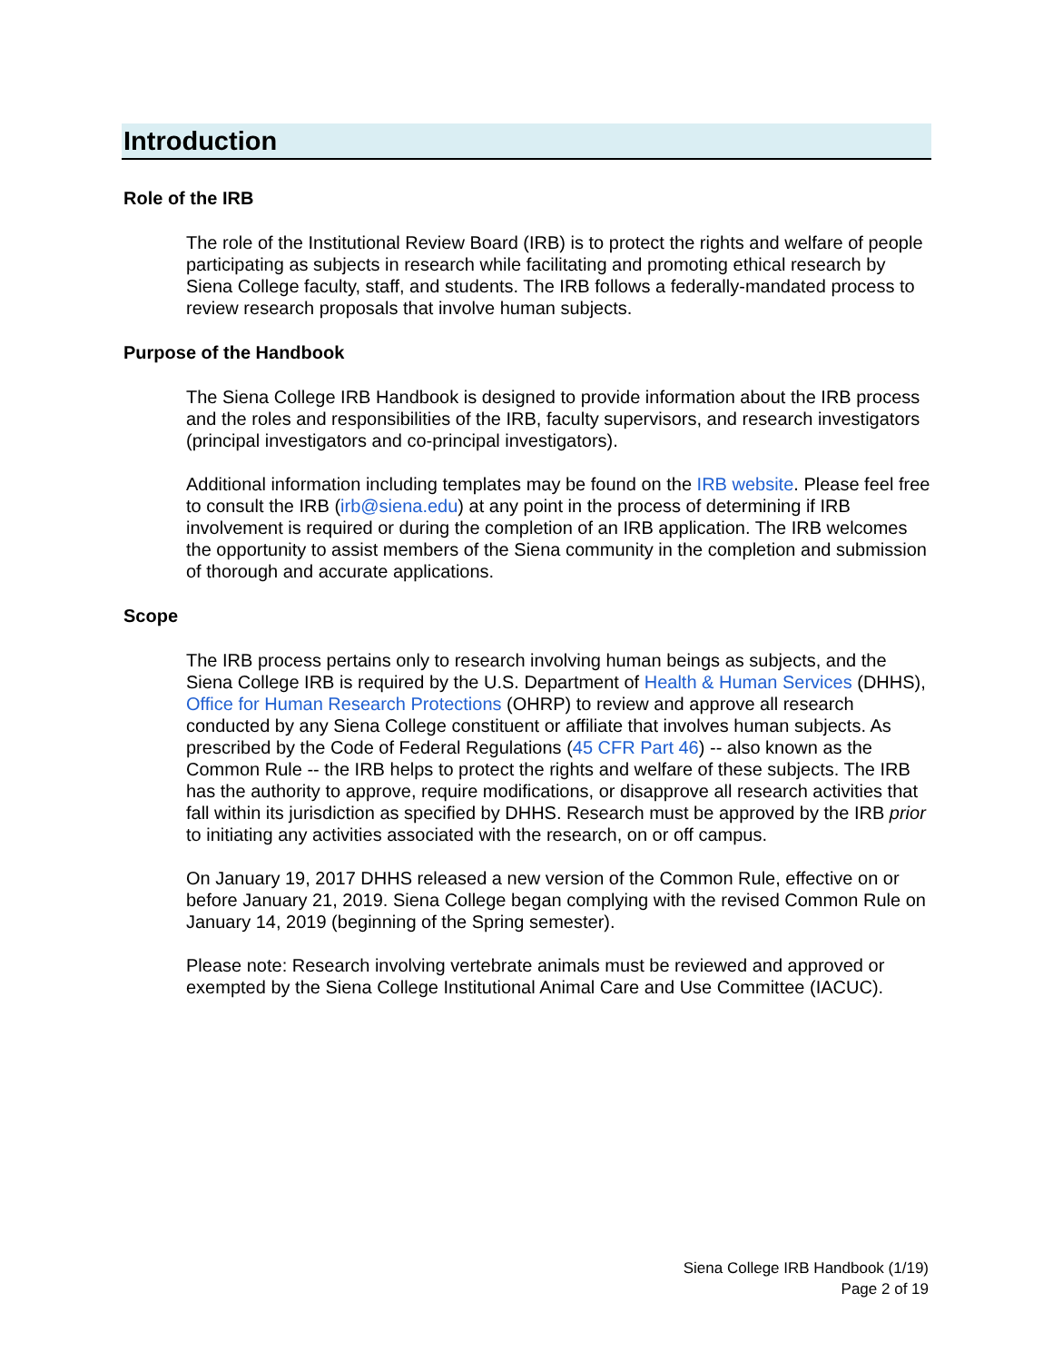Introduction
Role of the IRB
The role of the Institutional Review Board (IRB) is to protect the rights and welfare of people participating as subjects in research while facilitating and promoting ethical research by Siena College faculty, staff, and students. The IRB follows a federally-mandated process to review research proposals that involve human subjects.
Purpose of the Handbook
The Siena College IRB Handbook is designed to provide information about the IRB process and the roles and responsibilities of the IRB, faculty supervisors, and research investigators (principal investigators and co-principal investigators).
Additional information including templates may be found on the IRB website. Please feel free to consult the IRB (irb@siena.edu) at any point in the process of determining if IRB involvement is required or during the completion of an IRB application. The IRB welcomes the opportunity to assist members of the Siena community in the completion and submission of thorough and accurate applications.
Scope
The IRB process pertains only to research involving human beings as subjects, and the Siena College IRB is required by the U.S. Department of Health & Human Services (DHHS), Office for Human Research Protections (OHRP) to review and approve all research conducted by any Siena College constituent or affiliate that involves human subjects. As prescribed by the Code of Federal Regulations (45 CFR Part 46) -- also known as the Common Rule -- the IRB helps to protect the rights and welfare of these subjects. The IRB has the authority to approve, require modifications, or disapprove all research activities that fall within its jurisdiction as specified by DHHS. Research must be approved by the IRB prior to initiating any activities associated with the research, on or off campus.
On January 19, 2017 DHHS released a new version of the Common Rule, effective on or before January 21, 2019. Siena College began complying with the revised Common Rule on January 14, 2019 (beginning of the Spring semester).
Please note: Research involving vertebrate animals must be reviewed and approved or exempted by the Siena College Institutional Animal Care and Use Committee (IACUC).
Siena College IRB Handbook (1/19)
Page 2 of 19